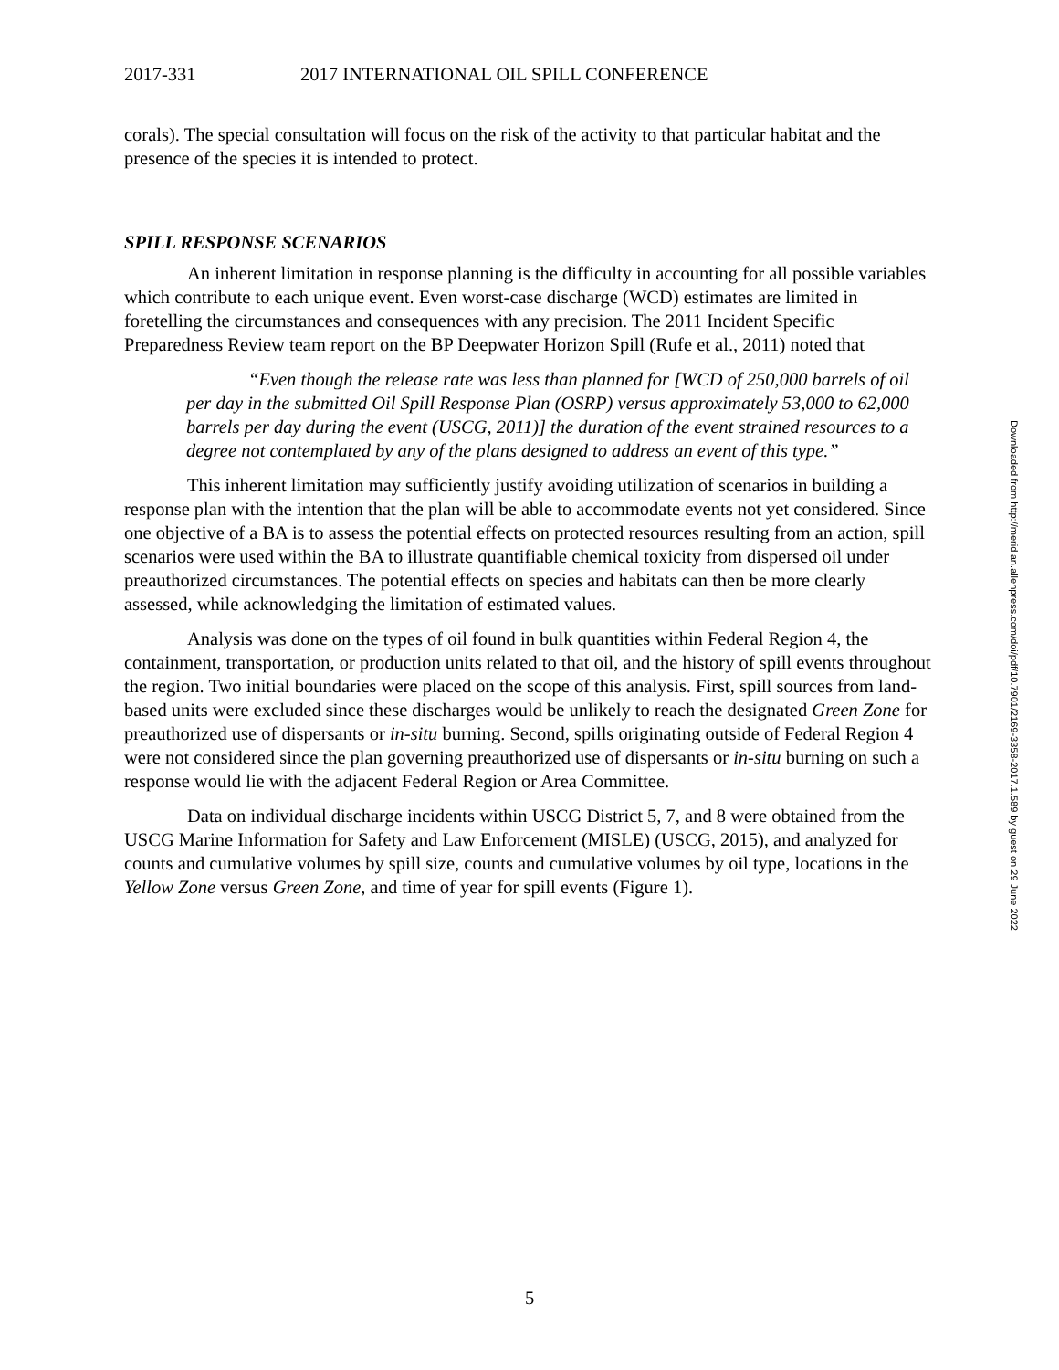2017-331 2017 INTERNATIONAL OIL SPILL CONFERENCE
corals). The special consultation will focus on the risk of the activity to that particular habitat and the presence of the species it is intended to protect.
SPILL RESPONSE SCENARIOS
An inherent limitation in response planning is the difficulty in accounting for all possible variables which contribute to each unique event. Even worst-case discharge (WCD) estimates are limited in foretelling the circumstances and consequences with any precision. The 2011 Incident Specific Preparedness Review team report on the BP Deepwater Horizon Spill (Rufe et al., 2011) noted that
“Even though the release rate was less than planned for [WCD of 250,000 barrels of oil per day in the submitted Oil Spill Response Plan (OSRP) versus approximately 53,000 to 62,000 barrels per day during the event (USCG, 2011)] the duration of the event strained resources to a degree not contemplated by any of the plans designed to address an event of this type.”
This inherent limitation may sufficiently justify avoiding utilization of scenarios in building a response plan with the intention that the plan will be able to accommodate events not yet considered. Since one objective of a BA is to assess the potential effects on protected resources resulting from an action, spill scenarios were used within the BA to illustrate quantifiable chemical toxicity from dispersed oil under preauthorized circumstances. The potential effects on species and habitats can then be more clearly assessed, while acknowledging the limitation of estimated values.
Analysis was done on the types of oil found in bulk quantities within Federal Region 4, the containment, transportation, or production units related to that oil, and the history of spill events throughout the region. Two initial boundaries were placed on the scope of this analysis. First, spill sources from land-based units were excluded since these discharges would be unlikely to reach the designated Green Zone for preauthorized use of dispersants or in-situ burning. Second, spills originating outside of Federal Region 4 were not considered since the plan governing preauthorized use of dispersants or in-situ burning on such a response would lie with the adjacent Federal Region or Area Committee.
Data on individual discharge incidents within USCG District 5, 7, and 8 were obtained from the USCG Marine Information for Safety and Law Enforcement (MISLE) (USCG, 2015), and analyzed for counts and cumulative volumes by spill size, counts and cumulative volumes by oil type, locations in the Yellow Zone versus Green Zone, and time of year for spill events (Figure 1).
Downloaded from http://meridian.allenpress.com/doi/pdf/10.7901/2169-3358-2017.1.589 by guest on 29 June 2022
5